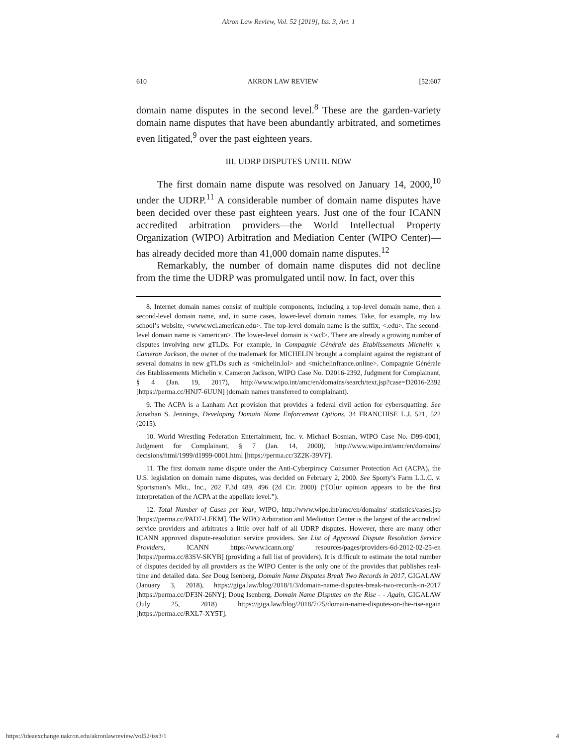Akron Law Review, Vol. 52 [2019], Iss. 3, Art. 1
610 AKRON LAW REVIEW [52:607
domain name disputes in the second level.<sup>8</sup> These are the garden-variety domain name disputes that have been abundantly arbitrated, and sometimes even litigated,<sup>9</sup> over the past eighteen years.
III. UDRP DISPUTES UNTIL NOW
The first domain name dispute was resolved on January 14, 2000,<sup>10</sup> under the UDRP.<sup>11</sup> A considerable number of domain name disputes have been decided over these past eighteen years. Just one of the four ICANN accredited arbitration providers—the World Intellectual Property Organization (WIPO) Arbitration and Mediation Center (WIPO Center)—has already decided more than 41,000 domain name disputes.<sup>12</sup>
Remarkably, the number of domain name disputes did not decline from the time the UDRP was promulgated until now. In fact, over this
8. Internet domain names consist of multiple components, including a top-level domain name, then a second-level domain name, and, in some cases, lower-level domain names. Take, for example, my law school’s website, <www.wcl.american.edu>. The top-level domain name is the suffix, <.edu>. The second-level domain name is <american>. The lower-level domain is <wcl>. There are already a growing number of disputes involving new gTLDs. For example, in Compagnie Générale des Etablissements Michelin v. Cameron Jackson, the owner of the trademark for MICHELIN brought a complaint against the registrant of several domains in new gTLDs such as <michelin.lol> and <michelinfrance.online>. Compagnie Générale des Etablissements Michelin v. Cameron Jackson, WIPO Case No. D2016-2392, Judgment for Complainant, § 4 (Jan. 19, 2017), http://www.wipo.int/amc/en/domains/search/text.jsp?case=D2016-2392 [https://perma.cc/HNJ7-6UUN] (domain names transferred to complainant).
9. The ACPA is a Lanham Act provision that provides a federal civil action for cybersquatting. See Jonathan S. Jennings, Developing Domain Name Enforcement Options, 34 FRANCHISE L.J. 521, 522 (2015).
10. World Wrestling Federation Entertainment, Inc. v. Michael Bosman, WIPO Case No. D99-0001, Judgment for Complainant, § 7 (Jan. 14, 2000), http://www.wipo.int/amc/en/domains/ decisions/html/1999/d1999-0001.html [https://perma.cc/3Z2K-39VF].
11. The first domain name dispute under the Anti-Cyberpiracy Consumer Protection Act (ACPA), the U.S. legislation on domain name disputes, was decided on February 2, 2000. See Sporty’s Farm L.L.C. v. Sportsman’s Mkt., Inc., 202 F.3d 489, 496 (2d Cir. 2000) (“[O]ur opinion appears to be the first interpretation of the ACPA at the appellate level.”).
12. Total Number of Cases per Year, WIPO, http://www.wipo.int/amc/en/domains/ statistics/cases.jsp [https://perma.cc/PAD7-LFKM]. The WIPO Arbitration and Mediation Center is the largest of the accredited service providers and arbitrates a little over half of all UDRP disputes. However, there are many other ICANN approved dispute-resolution service providers. See List of Approved Dispute Resolution Service Providers, ICANN https://www.icann.org/ resources/pages/providers-6d-2012-02-25-en [https://perma.cc/83SV-SKYB] (providing a full list of providers). It is difficult to estimate the total number of disputes decided by all providers as the WIPO Center is the only one of the provides that publishes real-time and detailed data. See Doug Isenberg, Domain Name Disputes Break Two Records in 2017, GIGALAW (January 3, 2018), https://giga.law/blog/2018/1/3/domain-name-disputes-break-two-records-in-2017 [https://perma.cc/DF3N-26NY]; Doug Isenberg, Domain Name Disputes on the Rise - - Again, GIGALAW (July 25, 2018) https://giga.law/blog/2018/7/25/domain-name-disputes-on-the-rise-again [https://perma.cc/RXL7-XY5T].
https://ideaexchange.uakron.edu/akronlawreview/vol52/iss3/1 4